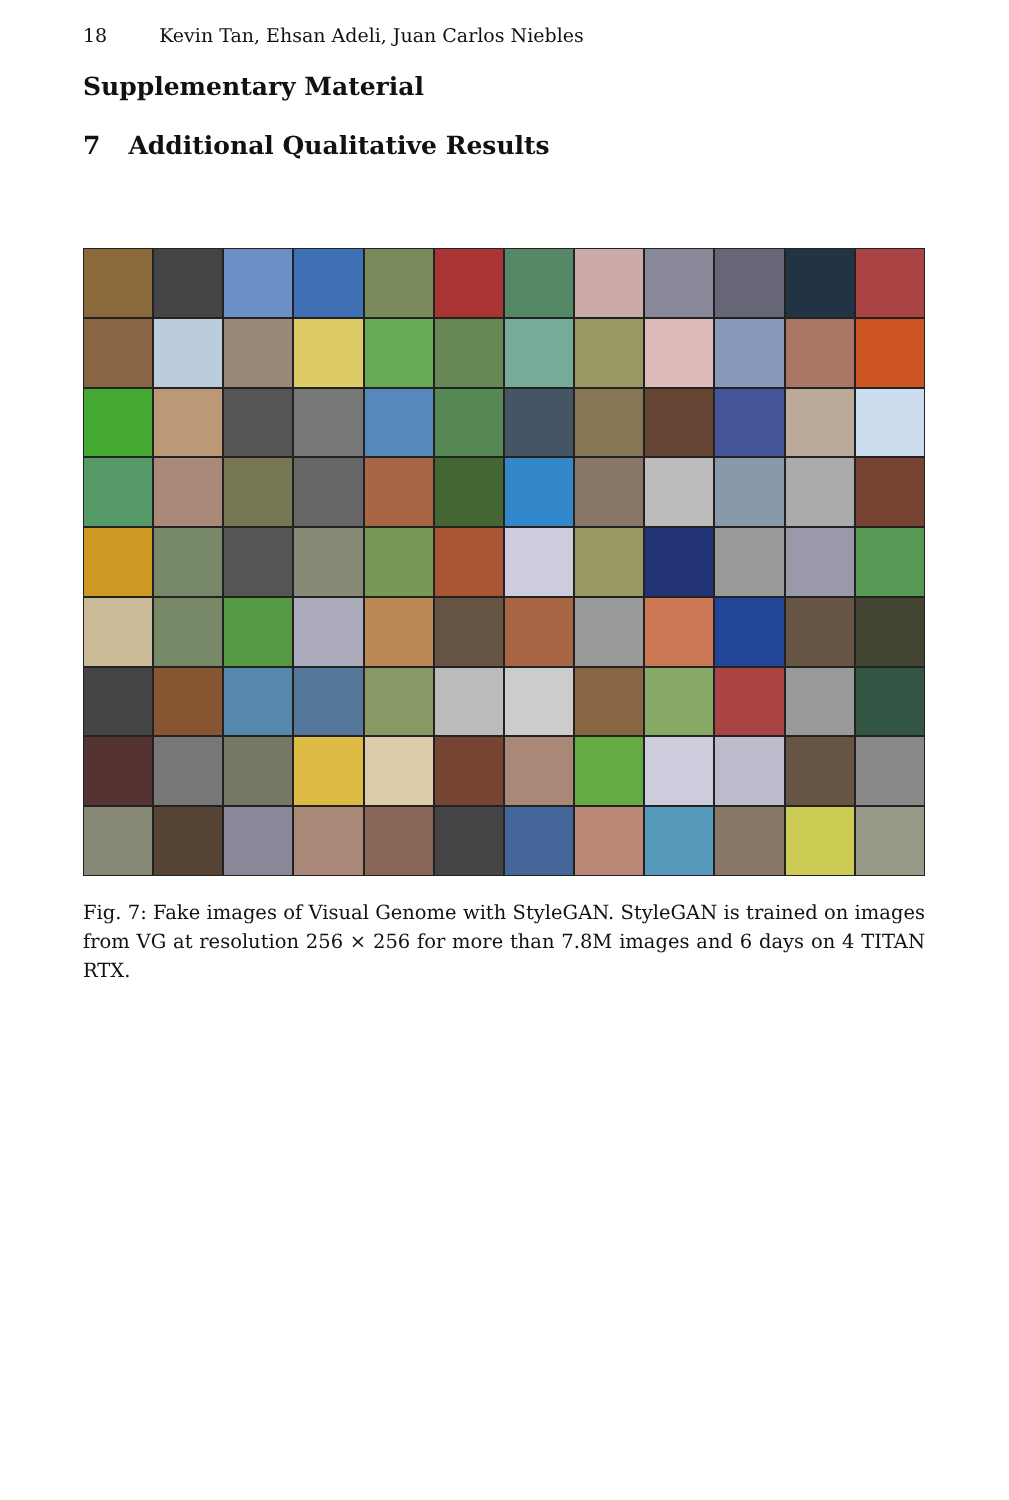18 Kevin Tan, Ehsan Adeli, Juan Carlos Niebles
Supplementary Material
7 Additional Qualitative Results
Fig. 7: Fake images of Visual Genome with StyleGAN. StyleGAN is trained on images from VG at resolution 256 × 256 for more than 7.8M images and 6 days on 4 TITAN RTX.